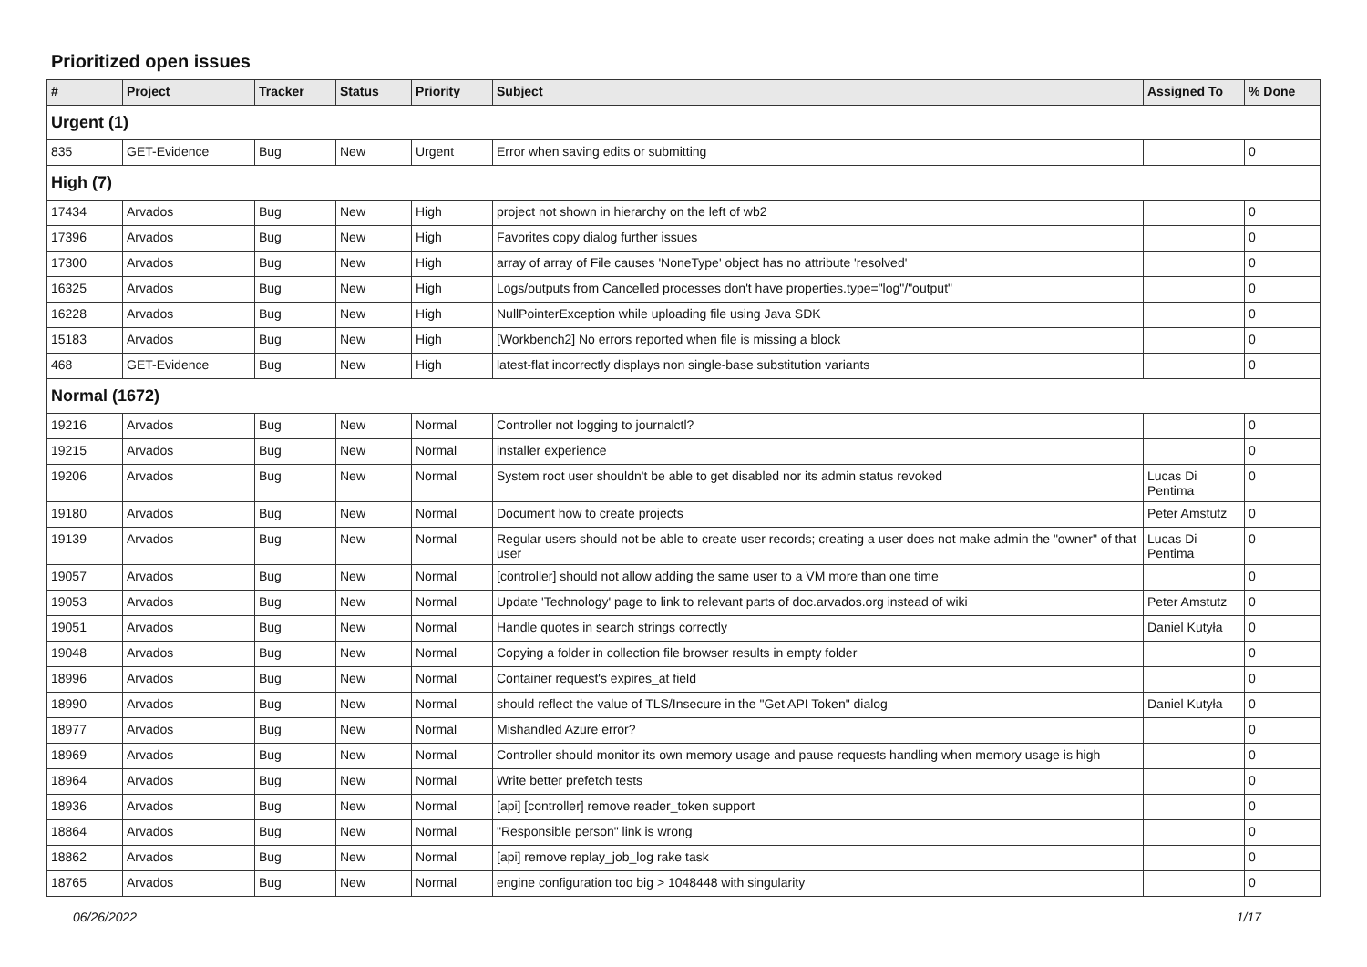Prioritized open issues
| # | Project | Tracker | Status | Priority | Subject | Assigned To | % Done |
| --- | --- | --- | --- | --- | --- | --- | --- |
| Urgent (1) | | | | | | | |
| 835 | GET-Evidence | Bug | New | Urgent | Error when saving edits or submitting | | 0 |
| High (7) | | | | | | | |
| 17434 | Arvados | Bug | New | High | project not shown in hierarchy on the left of wb2 | | 0 |
| 17396 | Arvados | Bug | New | High | Favorites copy dialog further issues | | 0 |
| 17300 | Arvados | Bug | New | High | array of array of File causes 'NoneType' object has no attribute 'resolved' | | 0 |
| 16325 | Arvados | Bug | New | High | Logs/outputs from Cancelled processes don't have properties.type="log"/"output" | | 0 |
| 16228 | Arvados | Bug | New | High | NullPointerException while uploading file using Java SDK | | 0 |
| 15183 | Arvados | Bug | New | High | [Workbench2] No errors reported when file is missing a block | | 0 |
| 468 | GET-Evidence | Bug | New | High | latest-flat incorrectly displays non single-base substitution variants | | 0 |
| Normal (1672) | | | | | | | |
| 19216 | Arvados | Bug | New | Normal | Controller not logging to journalctl? | | 0 |
| 19215 | Arvados | Bug | New | Normal | installer experience | | 0 |
| 19206 | Arvados | Bug | New | Normal | System root user shouldn't be able to get disabled nor its admin status revoked | Lucas Di Pentima | 0 |
| 19180 | Arvados | Bug | New | Normal | Document how to create projects | Peter Amstutz | 0 |
| 19139 | Arvados | Bug | New | Normal | Regular users should not be able to create user records; creating a user does not make admin the "owner" of that user | Lucas Di Pentima | 0 |
| 19057 | Arvados | Bug | New | Normal | [controller] should not allow adding the same user to a VM more than one time | | 0 |
| 19053 | Arvados | Bug | New | Normal | Update 'Technology' page to link to relevant parts of doc.arvados.org instead of wiki | Peter Amstutz | 0 |
| 19051 | Arvados | Bug | New | Normal | Handle quotes in search strings correctly | Daniel Kutyła | 0 |
| 19048 | Arvados | Bug | New | Normal | Copying a folder in collection file browser results in empty folder | | 0 |
| 18996 | Arvados | Bug | New | Normal | Container request's expires_at field | | 0 |
| 18990 | Arvados | Bug | New | Normal | should reflect the value of TLS/Insecure in the "Get API Token" dialog | Daniel Kutyła | 0 |
| 18977 | Arvados | Bug | New | Normal | Mishandled Azure error? | | 0 |
| 18969 | Arvados | Bug | New | Normal | Controller should monitor its own memory usage and pause requests handling when memory usage is high | | 0 |
| 18964 | Arvados | Bug | New | Normal | Write better prefetch tests | | 0 |
| 18936 | Arvados | Bug | New | Normal | [api] [controller] remove reader_token support | | 0 |
| 18864 | Arvados | Bug | New | Normal | "Responsible person" link is wrong | | 0 |
| 18862 | Arvados | Bug | New | Normal | [api] remove replay_job_log rake task | | 0 |
| 18765 | Arvados | Bug | New | Normal | engine configuration too big > 1048448 with singularity | | 0 |
06/26/2022 1/17